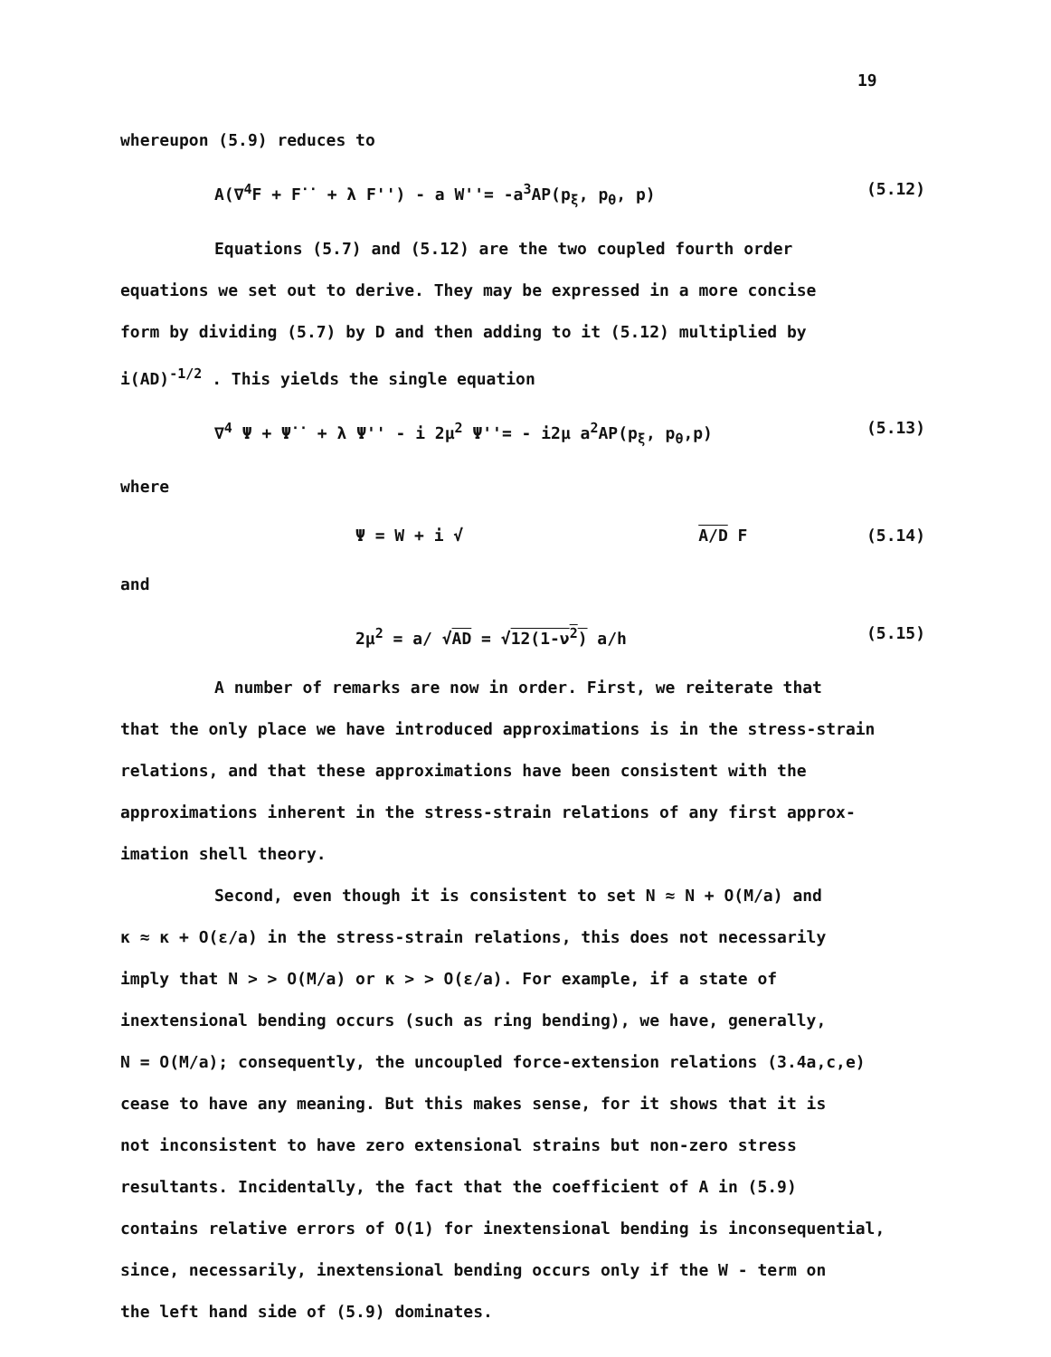19
whereupon (5.9) reduces to
A(∇<sup>4</sup>F + F<sup>··</sup> + λ F'') - a W''= -a<sup>3</sup>AP(p<sub>ξ</sub>, p<sub>θ</sub>, p) (5.12)
Equations (5.7) and (5.12) are the two coupled fourth order
equations we set out to derive. They may be expressed in a more concise
form by dividing (5.7) by D and then adding to it (5.12) multiplied by
i(AD)<sup>-1/2</sup> . This yields the single equation
∇<sup>4</sup> Ψ + Ψ<sup>··</sup> + λ Ψ'' - i 2μ<sup>2</sup> Ψ''= - i2μ a<sup>2</sup>AP(p<sub>ξ</sub>, p<sub>θ</sub>,p) (5.13)
where
Ψ = W + i √ A/D F (5.14)
and
2μ<sup>2</sup> = a/ √AD = √12(1-ν<sup>2</sup>) a/h (5.15)
A number of remarks are now in order. First, we reiterate that
that the only place we have introduced approximations is in the stress-strain
relations, and that these approximations have been consistent with the
approximations inherent in the stress-strain relations of any first approx-
imation shell theory.
Second, even though it is consistent to set N ≈ N + O(M/a) and
κ ≈ κ + O(ε/a) in the stress-strain relations, this does not necessarily
imply that N > > O(M/a) or κ > > O(ε/a). For example, if a state of
inextensional bending occurs (such as ring bending), we have, generally,
N = O(M/a); consequently, the uncoupled force-extension relations (3.4a,c,e)
cease to have any meaning. But this makes sense, for it shows that it is
not inconsistent to have zero extensional strains but non-zero stress
resultants. Incidentally, the fact that the coefficient of A in (5.9)
contains relative errors of O(1) for inextensional bending is inconsequential,
since, necessarily, inextensional bending occurs only if the W - term on
the left hand side of (5.9) dominates.